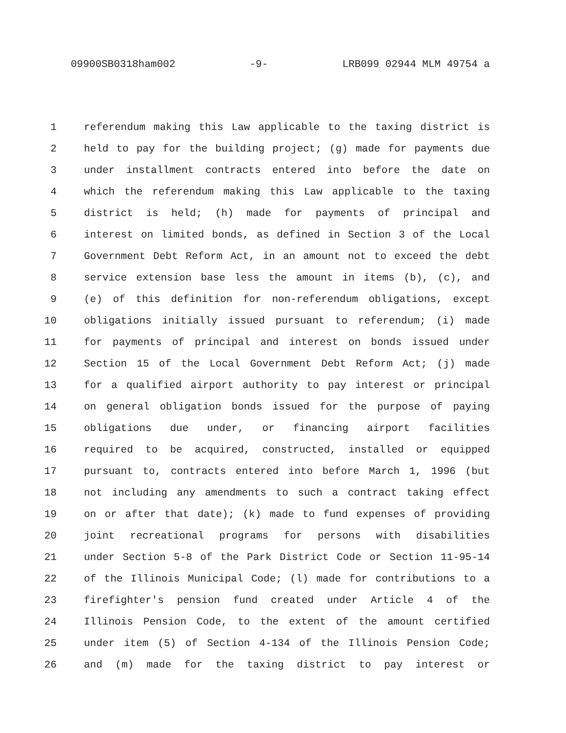09900SB0318ham002 -9- LRB099 02944 MLM 49754 a
1 referendum making this Law applicable to the taxing district is
2 held to pay for the building project; (g) made for payments due
3 under installment contracts entered into before the date on
4 which the referendum making this Law applicable to the taxing
5 district is held; (h) made for payments of principal and
6 interest on limited bonds, as defined in Section 3 of the Local
7 Government Debt Reform Act, in an amount not to exceed the debt
8 service extension base less the amount in items (b), (c), and
9 (e) of this definition for non-referendum obligations, except
10 obligations initially issued pursuant to referendum; (i) made
11 for payments of principal and interest on bonds issued under
12 Section 15 of the Local Government Debt Reform Act; (j) made
13 for a qualified airport authority to pay interest or principal
14 on general obligation bonds issued for the purpose of paying
15 obligations due under, or financing airport facilities
16 required to be acquired, constructed, installed or equipped
17 pursuant to, contracts entered into before March 1, 1996 (but
18 not including any amendments to such a contract taking effect
19 on or after that date); (k) made to fund expenses of providing
20 joint recreational programs for persons with disabilities
21 under Section 5-8 of the Park District Code or Section 11-95-14
22 of the Illinois Municipal Code; (l) made for contributions to a
23 firefighter's pension fund created under Article 4 of the
24 Illinois Pension Code, to the extent of the amount certified
25 under item (5) of Section 4-134 of the Illinois Pension Code;
26 and (m) made for the taxing district to pay interest or